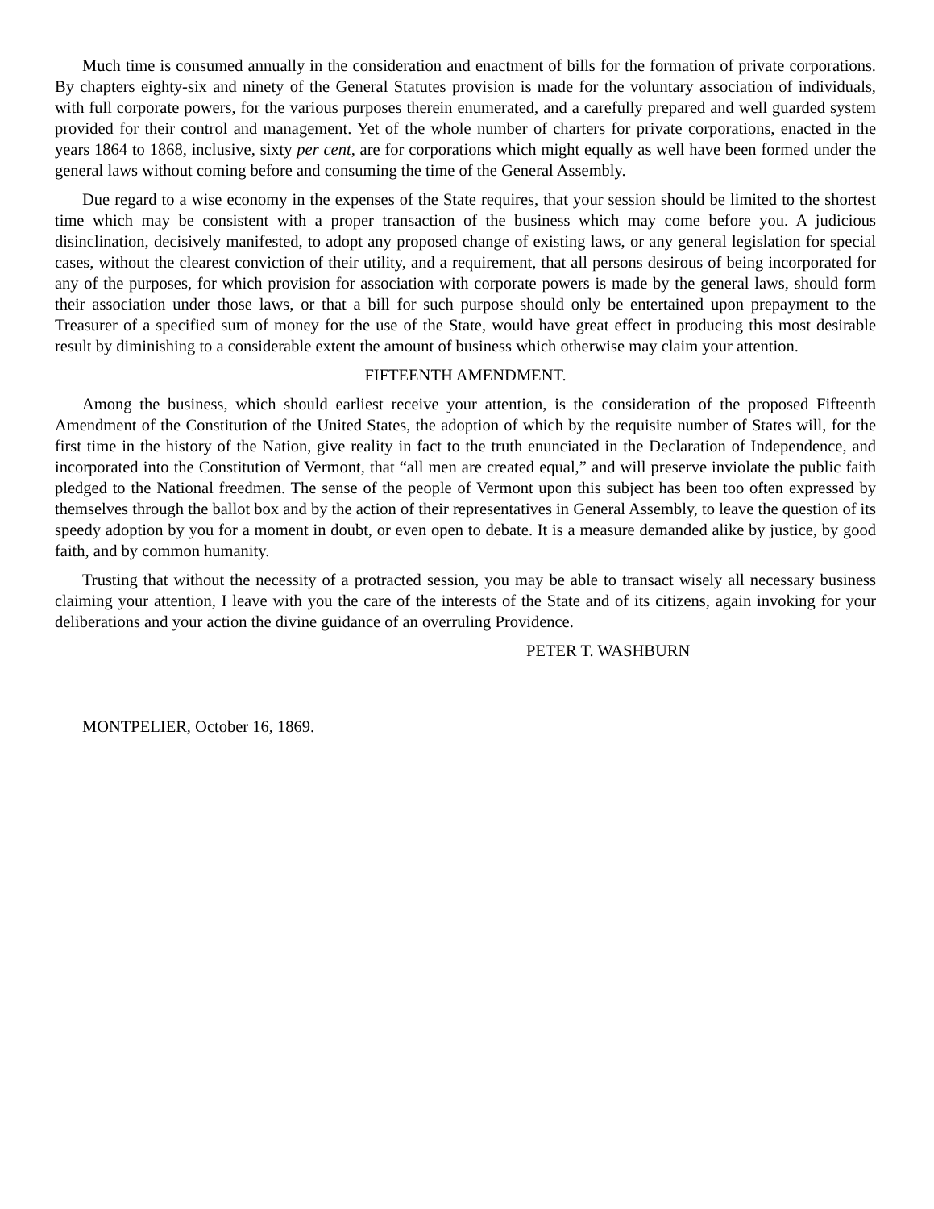Much time is consumed annually in the consideration and enactment of bills for the formation of private corporations. By chapters eighty-six and ninety of the General Statutes provision is made for the voluntary association of individuals, with full corporate powers, for the various purposes therein enumerated, and a carefully prepared and well guarded system provided for their control and management. Yet of the whole number of charters for private corporations, enacted in the years 1864 to 1868, inclusive, sixty per cent, are for corporations which might equally as well have been formed under the general laws without coming before and consuming the time of the General Assembly.
Due regard to a wise economy in the expenses of the State requires, that your session should be limited to the shortest time which may be consistent with a proper transaction of the business which may come before you. A judicious disinclination, decisively manifested, to adopt any proposed change of existing laws, or any general legislation for special cases, without the clearest conviction of their utility, and a requirement, that all persons desirous of being incorporated for any of the purposes, for which provision for association with corporate powers is made by the general laws, should form their association under those laws, or that a bill for such purpose should only be entertained upon prepayment to the Treasurer of a specified sum of money for the use of the State, would have great effect in producing this most desirable result by diminishing to a considerable extent the amount of business which otherwise may claim your attention.
FIFTEENTH AMENDMENT.
Among the business, which should earliest receive your attention, is the consideration of the proposed Fifteenth Amendment of the Constitution of the United States, the adoption of which by the requisite number of States will, for the first time in the history of the Nation, give reality in fact to the truth enunciated in the Declaration of Independence, and incorporated into the Constitution of Vermont, that “all men are created equal,” and will preserve inviolate the public faith pledged to the National freedmen. The sense of the people of Vermont upon this subject has been too often expressed by themselves through the ballot box and by the action of their representatives in General Assembly, to leave the question of its speedy adoption by you for a moment in doubt, or even open to debate. It is a measure demanded alike by justice, by good faith, and by common humanity.
Trusting that without the necessity of a protracted session, you may be able to transact wisely all necessary business claiming your attention, I leave with you the care of the interests of the State and of its citizens, again invoking for your deliberations and your action the divine guidance of an overruling Providence.
PETER T. WASHBURN
MONTPELIER, October 16, 1869.